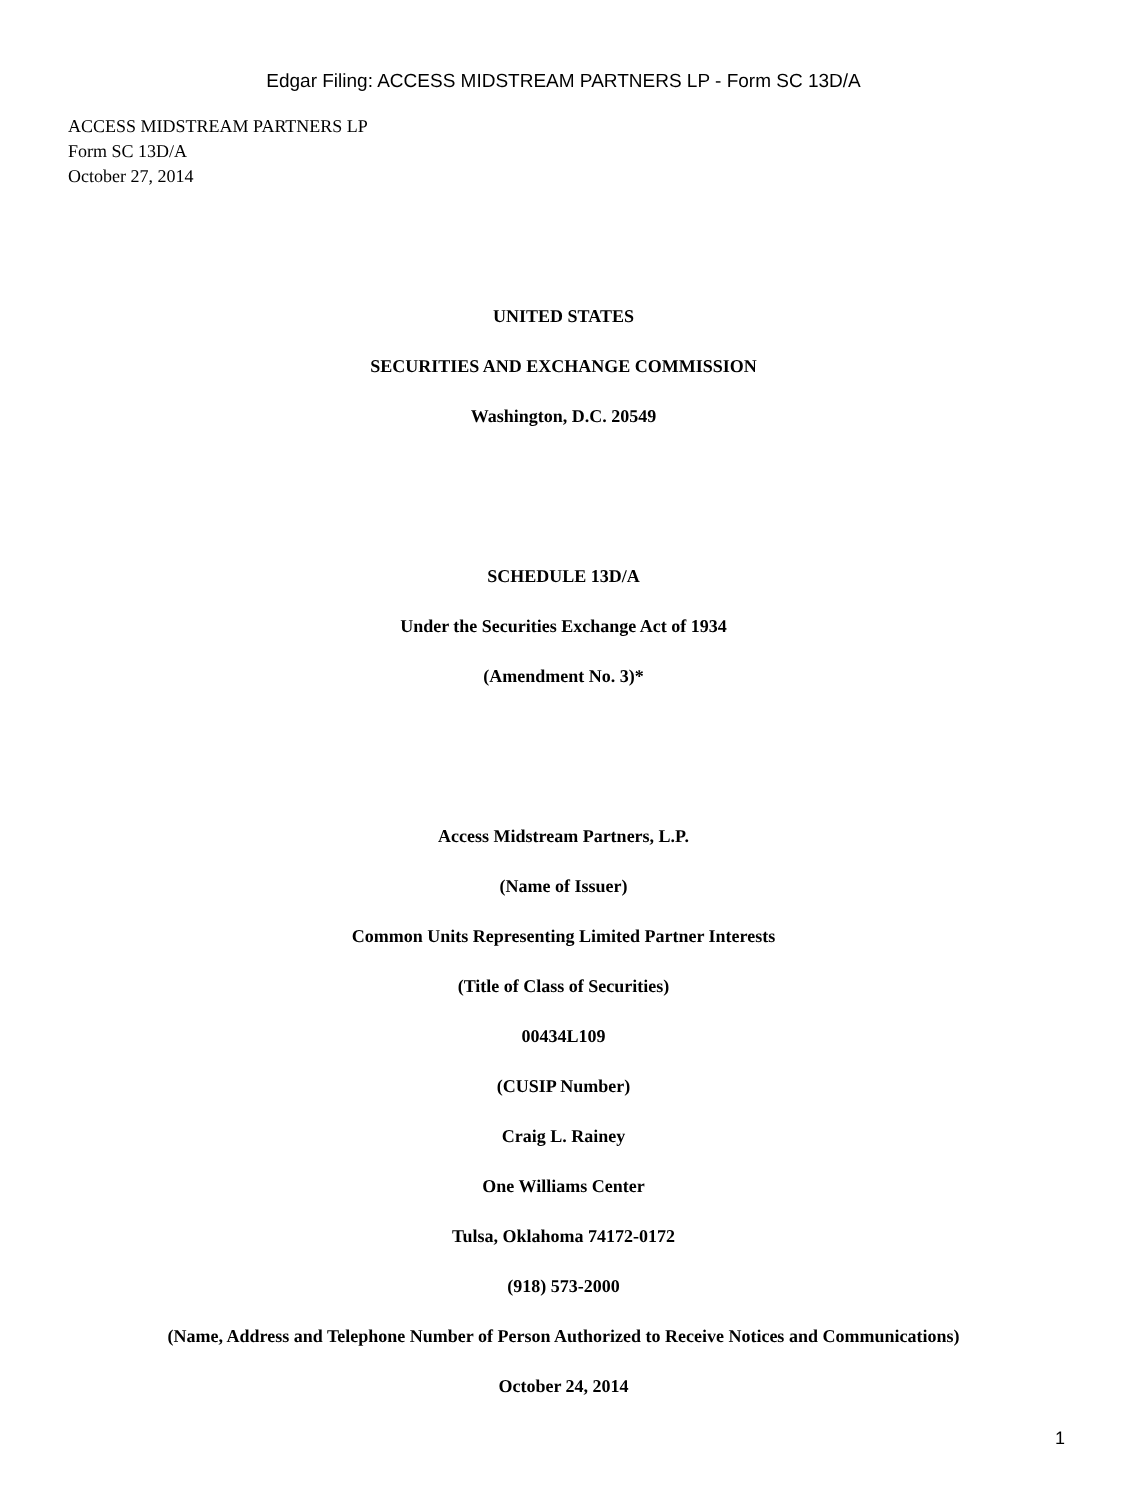Edgar Filing: ACCESS MIDSTREAM PARTNERS LP - Form SC 13D/A
ACCESS MIDSTREAM PARTNERS LP
Form SC 13D/A
October 27, 2014
UNITED STATES
SECURITIES AND EXCHANGE COMMISSION
Washington, D.C. 20549
SCHEDULE 13D/A
Under the Securities Exchange Act of 1934
(Amendment No. 3)*
Access Midstream Partners, L.P.
(Name of Issuer)
Common Units Representing Limited Partner Interests
(Title of Class of Securities)
00434L109
(CUSIP Number)
Craig L. Rainey
One Williams Center
Tulsa, Oklahoma 74172-0172
(918) 573-2000
(Name, Address and Telephone Number of Person Authorized to Receive Notices and Communications)
October 24, 2014
1